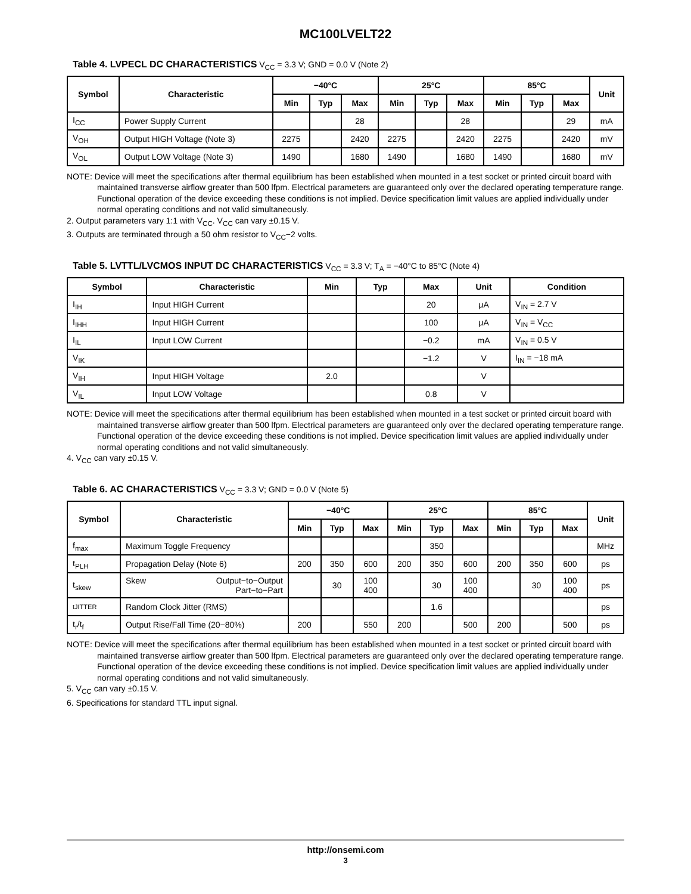MC100LVELT22
Table 4. LVPECL DC CHARACTERISTICS V<sub>CC</sub> = 3.3 V; GND = 0.0 V (Note 2)
| Symbol | Characteristic | −40°C | | | 25°C | | | 85°C | | | Unit |
| --- | --- | --- | --- | --- | --- | --- | --- | --- | --- | --- | --- |
| | | Min | Typ | Max | Min | Typ | Max | Min | Typ | Max | |
| I<sub>CC</sub> | Power Supply Current | | | 28 | | | 28 | | | 29 | mA |
| V<sub>OH</sub> | Output HIGH Voltage (Note 3) | 2275 | | 2420 | 2275 | | 2420 | 2275 | | 2420 | mV |
| V<sub>OL</sub> | Output LOW Voltage (Note 3) | 1490 | | 1680 | 1490 | | 1680 | 1490 | | 1680 | mV |
NOTE: Device will meet the specifications after thermal equilibrium has been established when mounted in a test socket or printed circuit board with maintained transverse airflow greater than 500 lfpm. Electrical parameters are guaranteed only over the declared operating temperature range. Functional operation of the device exceeding these conditions is not implied. Device specification limit values are applied individually under normal operating conditions and not valid simultaneously.
2. Output parameters vary 1:1 with V<sub>CC</sub>. V<sub>CC</sub> can vary ±0.15 V.
3. Outputs are terminated through a 50 ohm resistor to V<sub>CC</sub>−2 volts.
Table 5. LVTTL/LVCMOS INPUT DC CHARACTERISTICS V<sub>CC</sub> = 3.3 V; T<sub>A</sub> = −40°C to 85°C (Note 4)
| Symbol | Characteristic | Min | Typ | Max | Unit | Condition |
| --- | --- | --- | --- | --- | --- | --- |
| I<sub>IH</sub> | Input HIGH Current | | | 20 | μA | V<sub>IN</sub> = 2.7 V |
| I<sub>IHH</sub> | Input HIGH Current | | | 100 | μA | V<sub>IN</sub> = V<sub>CC</sub> |
| I<sub>IL</sub> | Input LOW Current | | | −0.2 | mA | V<sub>IN</sub> = 0.5 V |
| V<sub>IK</sub> | | | | −1.2 | V | I<sub>IN</sub> = −18 mA |
| V<sub>IH</sub> | Input HIGH Voltage | 2.0 | | | V | |
| V<sub>IL</sub> | Input LOW Voltage | | | 0.8 | V | |
NOTE: Device will meet the specifications after thermal equilibrium has been established when mounted in a test socket or printed circuit board with maintained transverse airflow greater than 500 lfpm. Electrical parameters are guaranteed only over the declared operating temperature range. Functional operation of the device exceeding these conditions is not implied. Device specification limit values are applied individually under normal operating conditions and not valid simultaneously.
4. V<sub>CC</sub> can vary ±0.15 V.
Table 6. AC CHARACTERISTICS V<sub>CC</sub> = 3.3 V; GND = 0.0 V (Note 5)
| Symbol | Characteristic | −40°C | | | 25°C | | | 85°C | | | Unit |
| --- | --- | --- | --- | --- | --- | --- | --- | --- | --- | --- | --- |
| | | Min | Typ | Max | Min | Typ | Max | Min | Typ | Max | |
| f<sub>max</sub> | Maximum Toggle Frequency | | | | | 350 | | | | | MHz |
| t<sub>PLH</sub> | Propagation Delay (Note 6) | 200 | 350 | 600 | 200 | 350 | 600 | 200 | 350 | 600 | ps |
| t<sub>skew</sub> | Skew Output−to−Output Part−to−Part | | 30 | 100 400 | | 30 | 100 400 | | 30 | 100 400 | ps |
| tJITTER | Random Clock Jitter (RMS) | | | | | 1.6 | | | | | ps |
| t<sub>r</sub>/t<sub>f</sub> | Output Rise/Fall Time (20−80%) | 200 | | 550 | 200 | | 500 | 200 | | 500 | ps |
NOTE: Device will meet the specifications after thermal equilibrium has been established when mounted in a test socket or printed circuit board with maintained transverse airflow greater than 500 lfpm. Electrical parameters are guaranteed only over the declared operating temperature range. Functional operation of the device exceeding these conditions is not implied. Device specification limit values are applied individually under normal operating conditions and not valid simultaneously.
5. V<sub>CC</sub> can vary ±0.15 V.
6. Specifications for standard TTL input signal.
http://onsemi.com
3